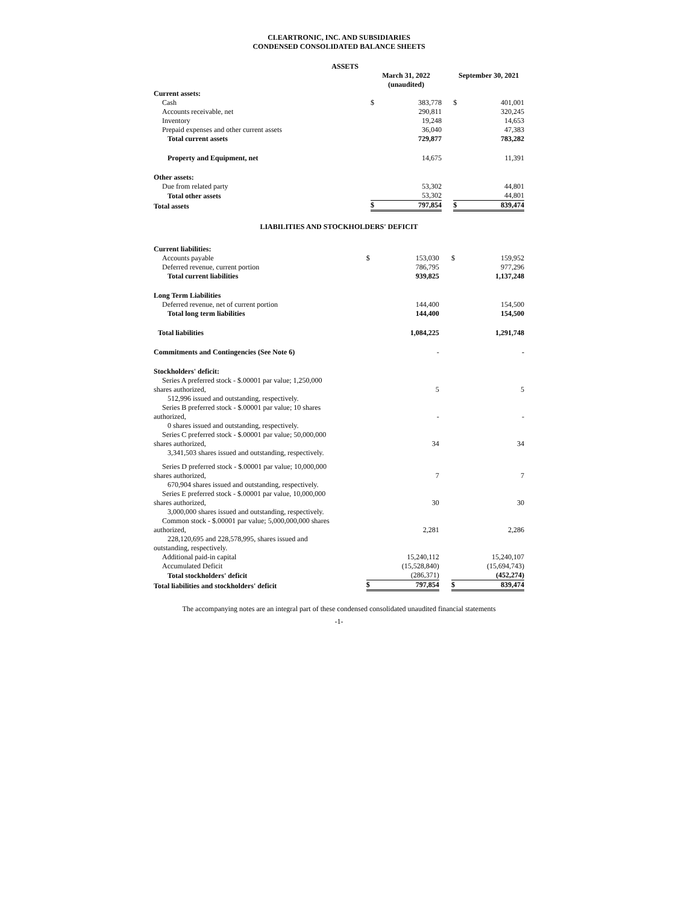CLEARTRONIC, INC. AND SUBSIDIARIES
CONDENSED CONSOLIDATED BALANCE SHEETS
| ASSETS | | | | | |
| | March 31, 2022 (unaudited) | | | September 30, 2021 | |
| Current assets: | | | | | |
| Cash | $ | 383,778 | | $ | 401,001 |
| Accounts receivable, net | | 290,811 | | | 320,245 |
| Inventory | | 19,248 | | | 14,653 |
| Prepaid expenses and other current assets | | 36,040 | | | 47,383 |
| Total current assets | | 729,877 | | | 783,282 |
| Property and Equipment, net | | 14,675 | | | 11,391 |
| Other assets: | | | | | |
| Due from related party | | 53,302 | | | 44,801 |
| Total other assets | | 53,302 | | | 44,801 |
| Total assets | $ | 797,854 | | $ | 839,474 |
LIABILITIES AND STOCKHOLDERS' DEFICIT
| Current liabilities: | | | | | |
| Accounts payable | $ | 153,030 | | $ | 159,952 |
| Deferred revenue, current portion | | 786,795 | | | 977,296 |
| Total current liabilities | | 939,825 | | | 1,137,248 |
| Long Term Liabilities | | | | | |
| Deferred revenue, net of current portion | | 144,400 | | | 154,500 |
| Total long term liabilities | | 144,400 | | | 154,500 |
| Total liabilities | | 1,084,225 | | | 1,291,748 |
| Commitments and Contingencies (See Note 6) | | - | | | - |
| Stockholders' deficit: | | | | | |
| Series A preferred stock - $.00001 par value; 1,250,000 shares authorized, | | 5 | | | 5 |
| 512,996 issued and outstanding, respectively. | | | | | |
| Series B preferred stock - $.00001 par value; 10 shares authorized, | | - | | | - |
| 0 shares issued and outstanding, respectively. | | | | | |
| Series C preferred stock - $.00001 par value; 50,000,000 shares authorized, | | 34 | | | 34 |
| 3,341,503 shares issued and outstanding, respectively. | | | | | |
| Series D preferred stock - $.00001 par value; 10,000,000 shares authorized, | | 7 | | | 7 |
| 670,904 shares issued and outstanding, respectively. | | | | | |
| Series E preferred stock - $.00001 par value, 10,000,000 shares authorized, | | 30 | | | 30 |
| 3,000,000 shares issued and outstanding, respectively. | | | | | |
| Common stock - $.00001 par value; 5,000,000,000 shares authorized, | | 2,281 | | | 2,286 |
| 228,120,695 and 228,578,995, shares issued and outstanding, respectively. | | | | | |
| Additional paid-in capital | | 15,240,112 | | | 15,240,107 |
| Accumulated Deficit | | (15,528,840) | | | (15,694,743) |
| Total stockholders' deficit | | (286,371) | | | (452,274) |
| Total liabilities and stockholders' deficit | $ | 797,854 | | $ | 839,474 |
The accompanying notes are an integral part of these condensed consolidated unaudited financial statements
-1-